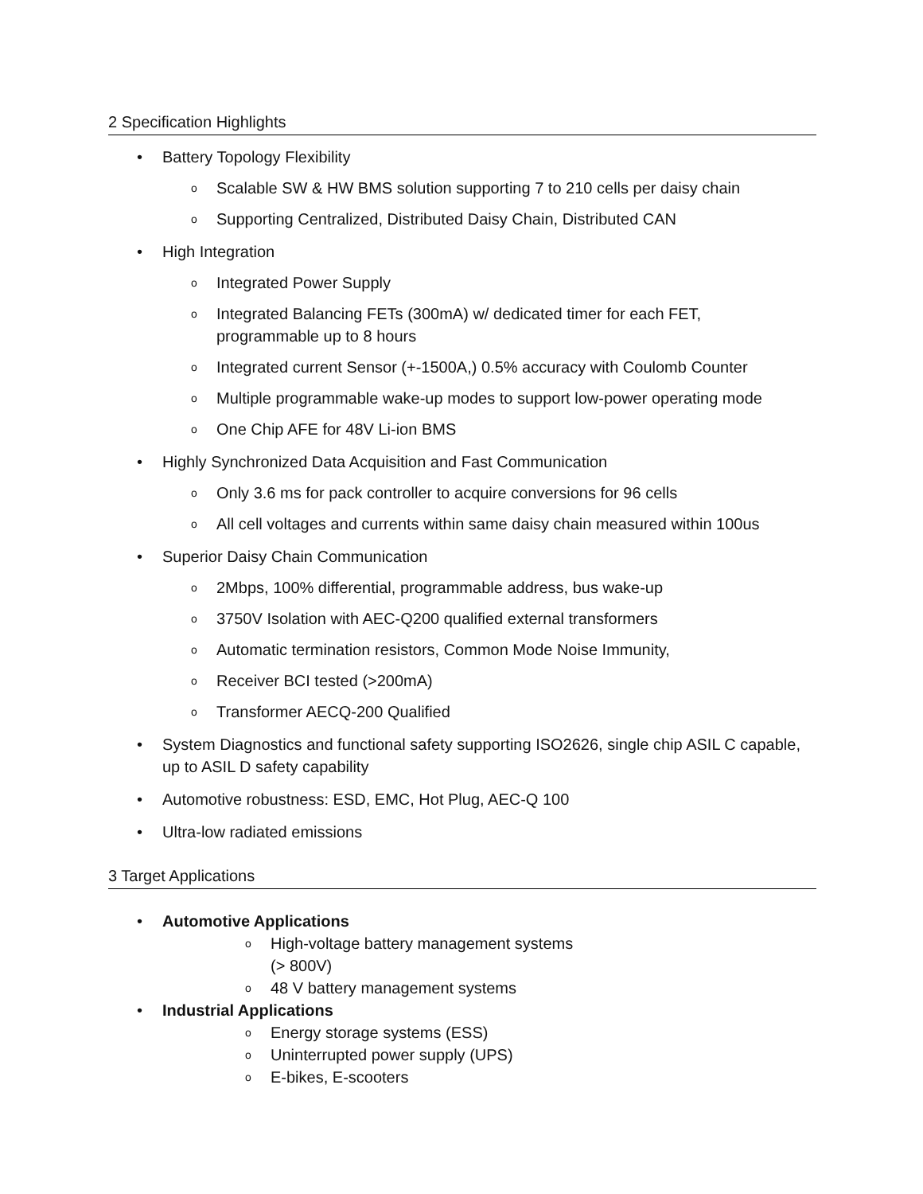2 Specification Highlights
• Battery Topology Flexibility
o Scalable SW & HW BMS solution supporting 7 to 210 cells per daisy chain
o Supporting Centralized, Distributed Daisy Chain, Distributed CAN
• High Integration
o Integrated Power Supply
o Integrated Balancing FETs (300mA) w/ dedicated timer for each FET,
programmable up to 8 hours
o Integrated current Sensor (+-1500A,) 0.5% accuracy with Coulomb Counter
o Multiple programmable wake-up modes to support low-power operating mode
o One Chip AFE for 48V Li-ion BMS
• Highly Synchronized Data Acquisition and Fast Communication
o Only 3.6 ms for pack controller to acquire conversions for 96 cells
o All cell voltages and currents within same daisy chain measured within 100us
• Superior Daisy Chain Communication
o 2Mbps, 100% differential, programmable address, bus wake-up
o 3750V Isolation with AEC-Q200 qualified external transformers
o Automatic termination resistors, Common Mode Noise Immunity,
o Receiver BCI tested (>200mA)
o Transformer AECQ-200 Qualified
• System Diagnostics and functional safety supporting ISO2626, single chip ASIL C capable,
up to ASIL D safety capability
• Automotive robustness: ESD, EMC, Hot Plug, AEC-Q 100
• Ultra-low radiated emissions
3 Target Applications
• Automotive Applications
o High-voltage battery management systems
(> 800V)
o 48 V battery management systems
• Industrial Applications
o Energy storage systems (ESS)
o Uninterrupted power supply (UPS)
o E-bikes, E-scooters